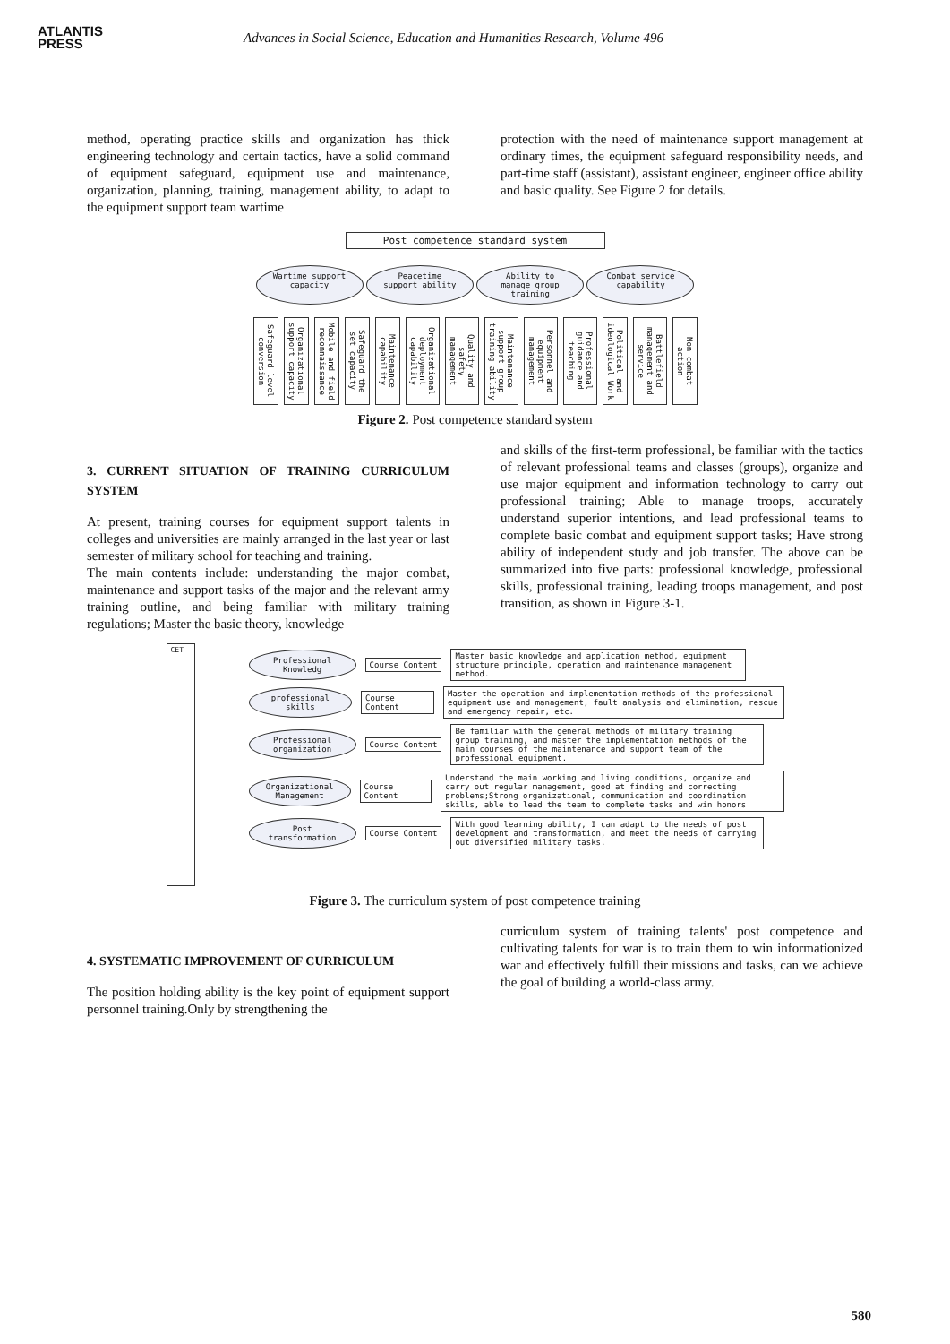ATLANTIS
PRESS
Advances in Social Science, Education and Humanities Research, Volume 496
method, operating practice skills and organization has thick engineering technology and certain tactics, have a solid command of equipment safeguard, equipment use and maintenance, organization, planning, training, management ability, to adapt to the equipment support team wartime
protection with the need of maintenance support management at ordinary times, the equipment safeguard responsibility needs, and part-time staff (assistant), assistant engineer, engineer office ability and basic quality. See Figure 2 for details.
Post competence standard system
Wartime support capacity Peacetime support ability Ability to manage group training Combat service capability
Safeguard level conversion Organizational support capacity Mobile and field reconnaissance Safeguard the set capacity Maintenance capability Organizational deployment capability Quality and safety management Maintenance support group training ability Personnel and equipment management Professional guidance and teaching Political and ideological Work Battlefield management and service Non-combat action
Figure 2. Post competence standard system
3. CURRENT SITUATION OF TRAINING CURRICULUM SYSTEM
At present, training courses for equipment support talents in colleges and universities are mainly arranged in the last year or last semester of military school for teaching and training.
The main contents include: understanding the major combat, maintenance and support tasks of the major and the relevant army training outline, and being familiar with military training regulations; Master the basic theory, knowledge
and skills of the first-term professional, be familiar with the tactics of relevant professional teams and classes (groups), organize and use major equipment and information technology to carry out professional training; Able to manage troops, accurately understand superior intentions, and lead professional teams to complete basic combat and equipment support tasks; Have strong ability of independent study and job transfer. The above can be summarized into five parts: professional knowledge, professional skills, professional training, leading troops management, and post transition, as shown in Figure 3-1.
CET
Professional Knowledg Course Content Master basic knowledge and application method, equipment structure principle, operation and maintenance management method.
professional skills Course Content Master the operation and implementation methods of the professional equipment use and management, fault analysis and elimination, rescue and emergency repair, etc.
Professional organization Course Content Be familiar with the general methods of military training group training, and master the implementation methods of the main courses of the maintenance and support team of the professional equipment.
Organizational Management Course Content Understand the main working and living conditions, organize and carry out regular management, good at finding and correcting problems;Strong organizational, communication and coordination skills, able to lead the team to complete tasks and win honors
Post transformation Course Content With good learning ability, I can adapt to the needs of post development and transformation, and meet the needs of carrying out diversified military tasks.
Figure 3. The curriculum system of post competence training
4. SYSTEMATIC IMPROVEMENT OF CURRICULUM
The position holding ability is the key point of equipment support personnel training.Only by strengthening the
curriculum system of training talents' post competence and cultivating talents for war is to train them to win informationized war and effectively fulfill their missions and tasks, can we achieve the goal of building a world-class army.
580